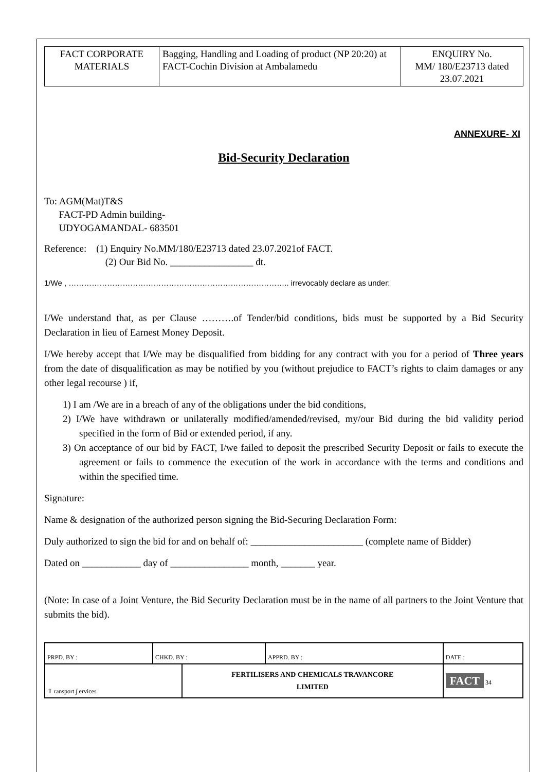| FACT CORPORATE MATERIALS | Bagging, Handling and Loading of product (NP 20:20) at FACT-Cochin Division at Ambalamedu | ENQUIRY No. MM/ 180/E23713 dated 23.07.2021 |
ANNEXURE- XI
Bid-Security Declaration
To: AGM(Mat)T&S
FACT-PD Admin building-
UDYOGAMANDAL- 683501
Reference: (1) Enquiry No.MM/180/E23713 dated 23.07.2021of FACT.
(2) Our Bid No. _________________ dt.
1/We , ………………………………………………………………………….. irrevocably declare as under:
I/We understand that, as per Clause ……….of Tender/bid conditions, bids must be supported by a Bid Security Declaration in lieu of Earnest Money Deposit.
I/We hereby accept that I/We may be disqualified from bidding for any contract with you for a period of Three years from the date of disqualification as may be notified by you (without prejudice to FACT’s rights to claim damages or any other legal recourse ) if,
1) I am /We are in a breach of any of the obligations under the bid conditions,
2) I/We have withdrawn or unilaterally modified/amended/revised, my/our Bid during the bid validity period specified in the form of Bid or extended period, if any.
3) On acceptance of our bid by FACT, I/we failed to deposit the prescribed Security Deposit or fails to execute the agreement or fails to commence the execution of the work in accordance with the terms and conditions and within the specified time.
Signature:
Name & designation of the authorized person signing the Bid-Securing Declaration Form:
Duly authorized to sign the bid for and on behalf of: _______________________ (complete name of Bidder)
Dated on ____________ day of ________________ month, _______ year.
(Note: In case of a Joint Venture, the Bid Security Declaration must be in the name of all partners to the Joint Venture that submits the bid).
| PRPD. BY : | CHKD. BY : | | APPRD. BY : | DATE : |
| ⇧ ransport ∫ ervices | | FERTILISERS AND CHEMICALS TRAVANCORE LIMITED | | FACT 34 |